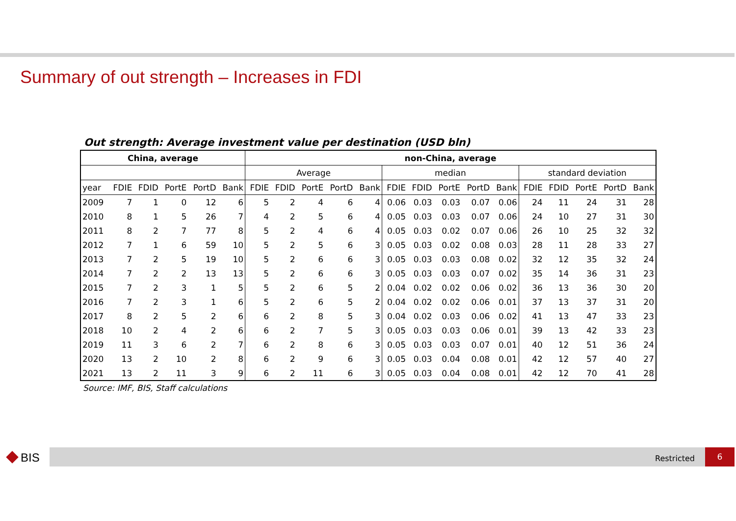Summary of out strength – Increases in FDI
Out strength: Average investment value per destination (USD bln)
| China, average | | | | | | non-China, average | | | | | | | | | | | | | | |
| --- | --- | --- | --- | --- | --- | --- | --- | --- | --- | --- | --- | --- | --- | --- | --- | --- | --- | --- | --- | --- |
| | | | | | | Average | | | | | median | | | | | standard deviation | | | | |
| year | FDIE | FDID | PortE | PortD | Bank | FDIE | FDID | PortE | PortD | Bank | FDIE | FDID | PortE | PortD | Bank | FDIE | FDID | PortE | PortD | Bank |
| 2009 | 7 | 1 | 0 | 12 | 6 | 5 | 2 | 4 | 6 | 4 | 0.06 | 0.03 | 0.03 | 0.07 | 0.06 | 24 | 11 | 24 | 31 | 28 |
| 2010 | 8 | 1 | 5 | 26 | 7 | 4 | 2 | 5 | 6 | 4 | 0.05 | 0.03 | 0.03 | 0.07 | 0.06 | 24 | 10 | 27 | 31 | 30 |
| 2011 | 8 | 2 | 7 | 77 | 8 | 5 | 2 | 4 | 6 | 4 | 0.05 | 0.03 | 0.02 | 0.07 | 0.06 | 26 | 10 | 25 | 32 | 32 |
| 2012 | 7 | 1 | 6 | 59 | 10 | 5 | 2 | 5 | 6 | 3 | 0.05 | 0.03 | 0.02 | 0.08 | 0.03 | 28 | 11 | 28 | 33 | 27 |
| 2013 | 7 | 2 | 5 | 19 | 10 | 5 | 2 | 6 | 6 | 3 | 0.05 | 0.03 | 0.03 | 0.08 | 0.02 | 32 | 12 | 35 | 32 | 24 |
| 2014 | 7 | 2 | 2 | 13 | 13 | 5 | 2 | 6 | 6 | 3 | 0.05 | 0.03 | 0.03 | 0.07 | 0.02 | 35 | 14 | 36 | 31 | 23 |
| 2015 | 7 | 2 | 3 | 1 | 5 | 5 | 2 | 6 | 5 | 2 | 0.04 | 0.02 | 0.02 | 0.06 | 0.02 | 36 | 13 | 36 | 30 | 20 |
| 2016 | 7 | 2 | 3 | 1 | 6 | 5 | 2 | 6 | 5 | 2 | 0.04 | 0.02 | 0.02 | 0.06 | 0.01 | 37 | 13 | 37 | 31 | 20 |
| 2017 | 8 | 2 | 5 | 2 | 6 | 6 | 2 | 8 | 5 | 3 | 0.04 | 0.02 | 0.03 | 0.06 | 0.02 | 41 | 13 | 47 | 33 | 23 |
| 2018 | 10 | 2 | 4 | 2 | 6 | 6 | 2 | 7 | 5 | 3 | 0.05 | 0.03 | 0.03 | 0.06 | 0.01 | 39 | 13 | 42 | 33 | 23 |
| 2019 | 11 | 3 | 6 | 2 | 7 | 6 | 2 | 8 | 6 | 3 | 0.05 | 0.03 | 0.03 | 0.07 | 0.01 | 40 | 12 | 51 | 36 | 24 |
| 2020 | 13 | 2 | 10 | 2 | 8 | 6 | 2 | 9 | 6 | 3 | 0.05 | 0.03 | 0.04 | 0.08 | 0.01 | 42 | 12 | 57 | 40 | 27 |
| 2021 | 13 | 2 | 11 | 3 | 9 | 6 | 2 | 11 | 6 | 3 | 0.05 | 0.03 | 0.04 | 0.08 | 0.01 | 42 | 12 | 70 | 41 | 28 |
Source: IMF, BIS, Staff calculations
BIS Restricted
6